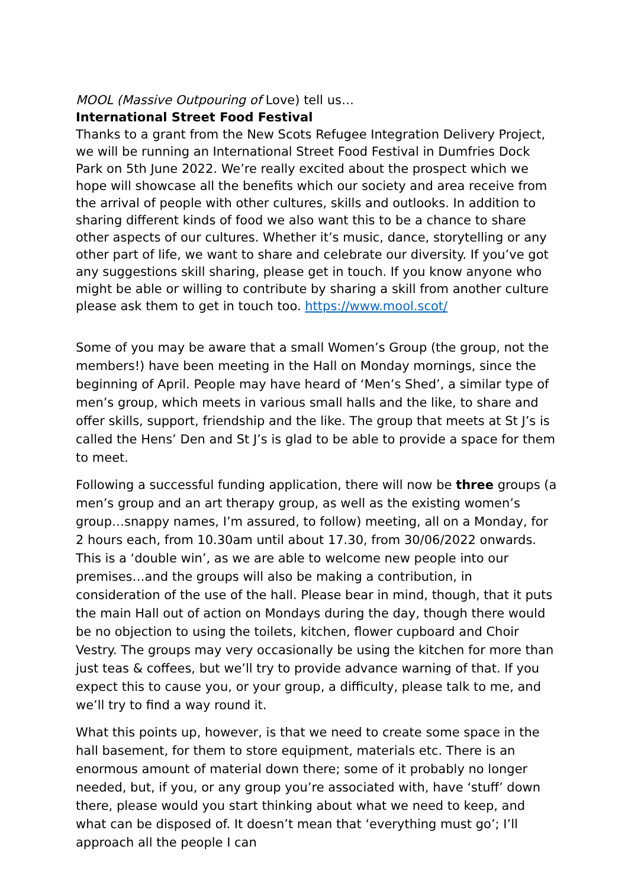MOOL (Massive Outpouring of Love) tell us…
International Street Food Festival
Thanks to a grant from the New Scots Refugee Integration Delivery Project, we will be running an International Street Food Festival in Dumfries Dock Park on 5th June 2022. We’re really excited about the prospect which we hope will showcase all the benefits which our society and area receive from the arrival of people with other cultures, skills and outlooks. In addition to sharing different kinds of food we also want this to be a chance to share other aspects of our cultures. Whether it’s music, dance, storytelling or any other part of life, we want to share and celebrate our diversity. If you’ve got any suggestions skill sharing, please get in touch. If you know anyone who might be able or willing to contribute by sharing a skill from another culture please ask them to get in touch too. https://www.mool.scot/
Some of you may be aware that a small Women’s Group (the group, not the members!) have been meeting in the Hall on Monday mornings, since the beginning of April. People may have heard of ‘Men’s Shed’, a similar type of men’s group, which meets in various small halls and the like, to share and offer skills, support, friendship and the like. The group that meets at St J’s is called the Hens’ Den and St J’s is glad to be able to provide a space for them to meet.
Following a successful funding application, there will now be three groups (a men’s group and an art therapy group, as well as the existing women’s group…snappy names, I’m assured, to follow) meeting, all on a Monday, for 2 hours each, from 10.30am until about 17.30, from 30/06/2022 onwards. This is a ‘double win’, as we are able to welcome new people into our premises…and the groups will also be making a contribution, in consideration of the use of the hall. Please bear in mind, though, that it puts the main Hall out of action on Mondays during the day, though there would be no objection to using the toilets, kitchen, flower cupboard and Choir Vestry. The groups may very occasionally be using the kitchen for more than just teas & coffees, but we’ll try to provide advance warning of that. If you expect this to cause you, or your group, a difficulty, please talk to me, and we’ll try to find a way round it.
What this points up, however, is that we need to create some space in the hall basement, for them to store equipment, materials etc. There is an enormous amount of material down there; some of it probably no longer needed, but, if you, or any group you’re associated with, have ‘stuff’ down there, please would you start thinking about what we need to keep, and what can be disposed of. It doesn’t mean that ‘everything must go’; I’ll approach all the people I can